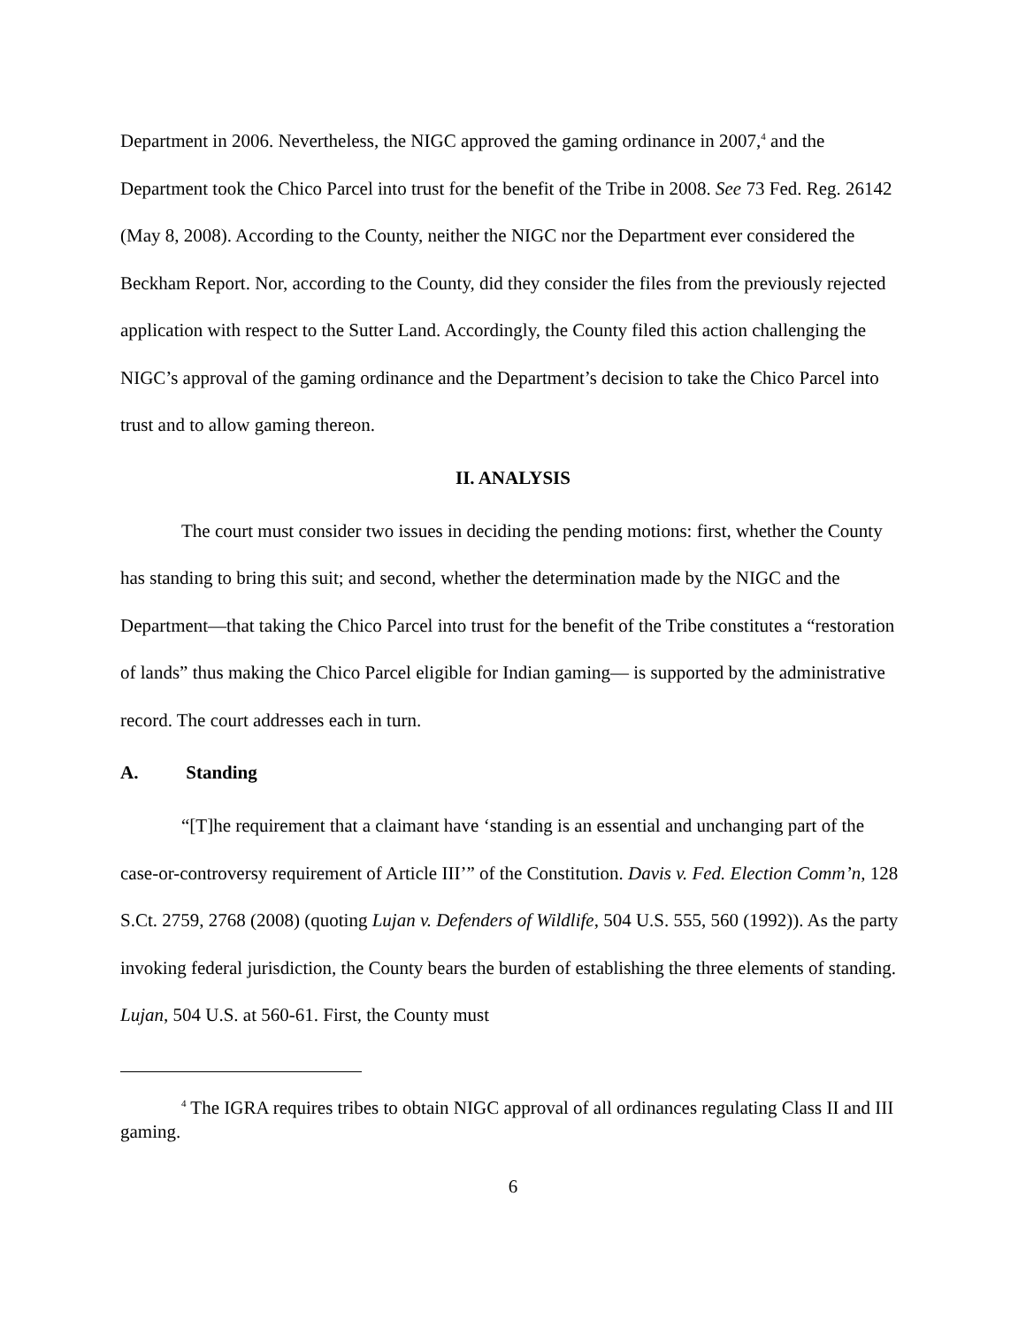Department in 2006. Nevertheless, the NIGC approved the gaming ordinance in 2007,<sup>4</sup> and the Department took the Chico Parcel into trust for the benefit of the Tribe in 2008. See 73 Fed. Reg. 26142 (May 8, 2008). According to the County, neither the NIGC nor the Department ever considered the Beckham Report. Nor, according to the County, did they consider the files from the previously rejected application with respect to the Sutter Land. Accordingly, the County filed this action challenging the NIGC’s approval of the gaming ordinance and the Department’s decision to take the Chico Parcel into trust and to allow gaming thereon.
II. ANALYSIS
The court must consider two issues in deciding the pending motions: first, whether the County has standing to bring this suit; and second, whether the determination made by the NIGC and the Department—that taking the Chico Parcel into trust for the benefit of the Tribe constitutes a “restoration of lands” thus making the Chico Parcel eligible for Indian gaming— is supported by the administrative record. The court addresses each in turn.
A. Standing
“[T]he requirement that a claimant have ‘standing is an essential and unchanging part of the case-or-controversy requirement of Article III’” of the Constitution. Davis v. Fed. Election Comm’n, 128 S.Ct. 2759, 2768 (2008) (quoting Lujan v. Defenders of Wildlife, 504 U.S. 555, 560 (1992)). As the party invoking federal jurisdiction, the County bears the burden of establishing the three elements of standing. Lujan, 504 U.S. at 560-61. First, the County must
<sup>4</sup> The IGRA requires tribes to obtain NIGC approval of all ordinances regulating Class II and III gaming.
6